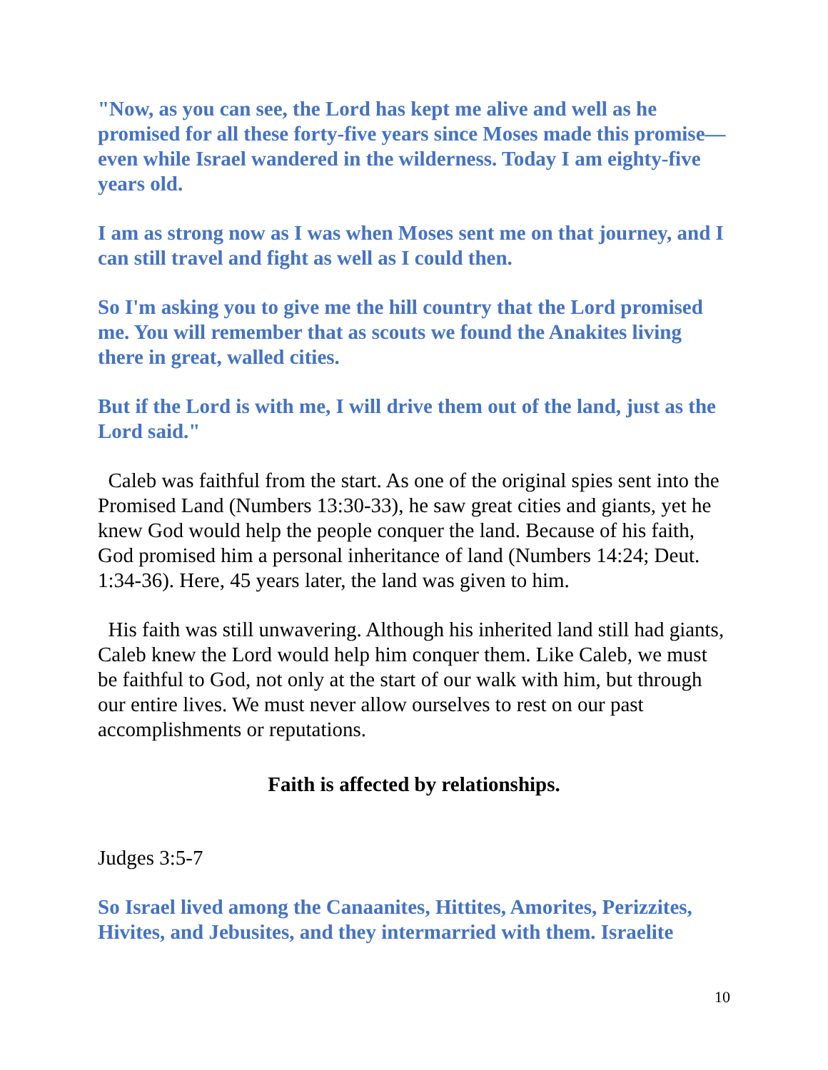"Now, as you can see, the Lord has kept me alive and well as he promised for all these forty-five years since Moses made this promise—even while Israel wandered in the wilderness. Today I am eighty-five years old.
I am as strong now as I was when Moses sent me on that journey, and I can still travel and fight as well as I could then.
So I'm asking you to give me the hill country that the Lord promised me. You will remember that as scouts we found the Anakites living there in great, walled cities.
But if the Lord is with me, I will drive them out of the land, just as the Lord said."
Caleb was faithful from the start. As one of the original spies sent into the Promised Land (Numbers 13:30-33), he saw great cities and giants, yet he knew God would help the people conquer the land. Because of his faith, God promised him a personal inheritance of land (Numbers 14:24; Deut. 1:34-36). Here, 45 years later, the land was given to him.
His faith was still unwavering. Although his inherited land still had giants, Caleb knew the Lord would help him conquer them. Like Caleb, we must be faithful to God, not only at the start of our walk with him, but through our entire lives. We must never allow ourselves to rest on our past accomplishments or reputations.
Faith is affected by relationships.
Judges 3:5-7
So Israel lived among the Canaanites, Hittites, Amorites, Perizzites, Hivites, and Jebusites, and they intermarried with them. Israelite
10